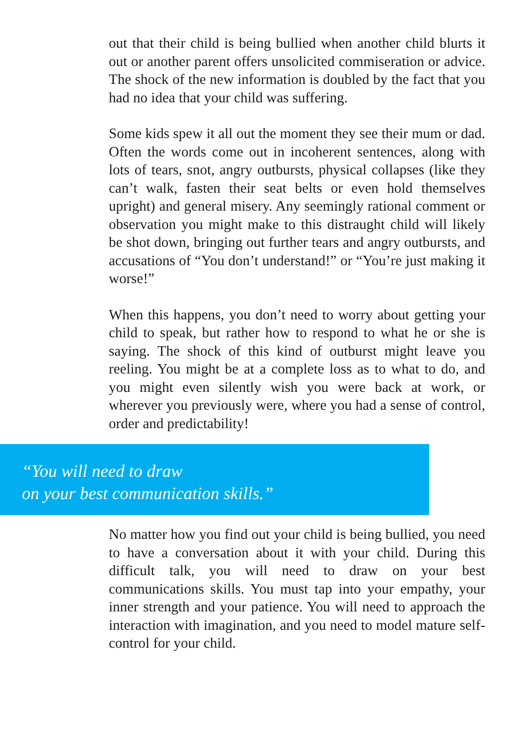out that their child is being bullied when another child blurts it out or another parent offers unsolicited commiseration or advice. The shock of the new information is doubled by the fact that you had no idea that your child was suffering.
Some kids spew it all out the moment they see their mum or dad. Often the words come out in incoherent sentences, along with lots of tears, snot, angry outbursts, physical collapses (like they can’t walk, fasten their seat belts or even hold themselves upright) and general misery. Any seemingly rational comment or observation you might make to this distraught child will likely be shot down, bringing out further tears and angry outbursts, and accusations of “You don’t understand!” or “You’re just making it worse!”
When this happens, you don’t need to worry about getting your child to speak, but rather how to respond to what he or she is saying. The shock of this kind of outburst might leave you reeling. You might be at a complete loss as to what to do, and you might even silently wish you were back at work, or wherever you previously were, where you had a sense of control, order and predictability!
“You will need to draw
on your best communication skills.”
No matter how you find out your child is being bullied, you need to have a conversation about it with your child. During this difficult talk, you will need to draw on your best communications skills. You must tap into your empathy, your inner strength and your patience. You will need to approach the interaction with imagination, and you need to model mature self-control for your child.